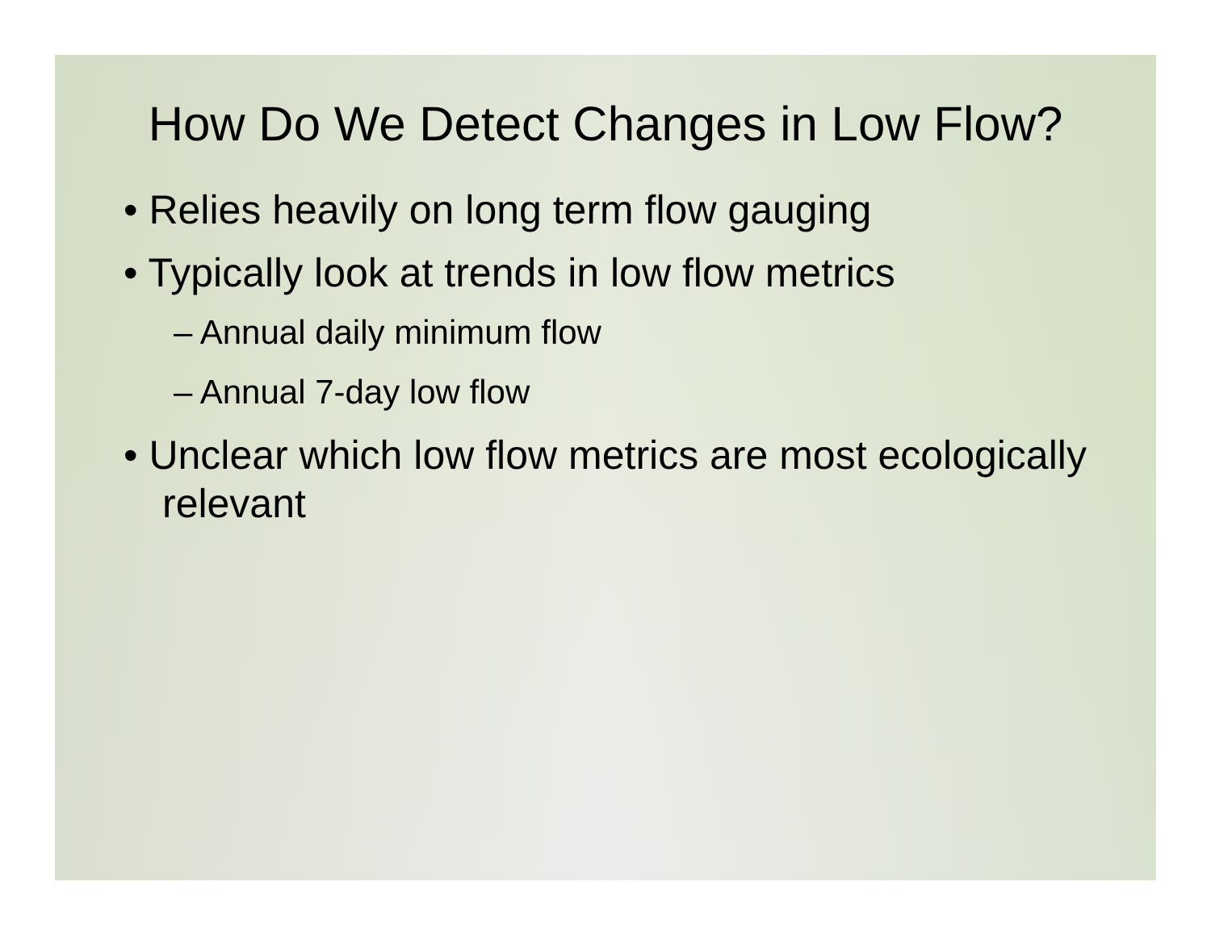How Do We Detect Changes in Low Flow?
• Relies heavily on long term flow gauging
• Typically look at trends in low flow metrics
– Annual daily minimum flow
– Annual 7-day low flow
• Unclear which low flow metrics are most ecologically relevant